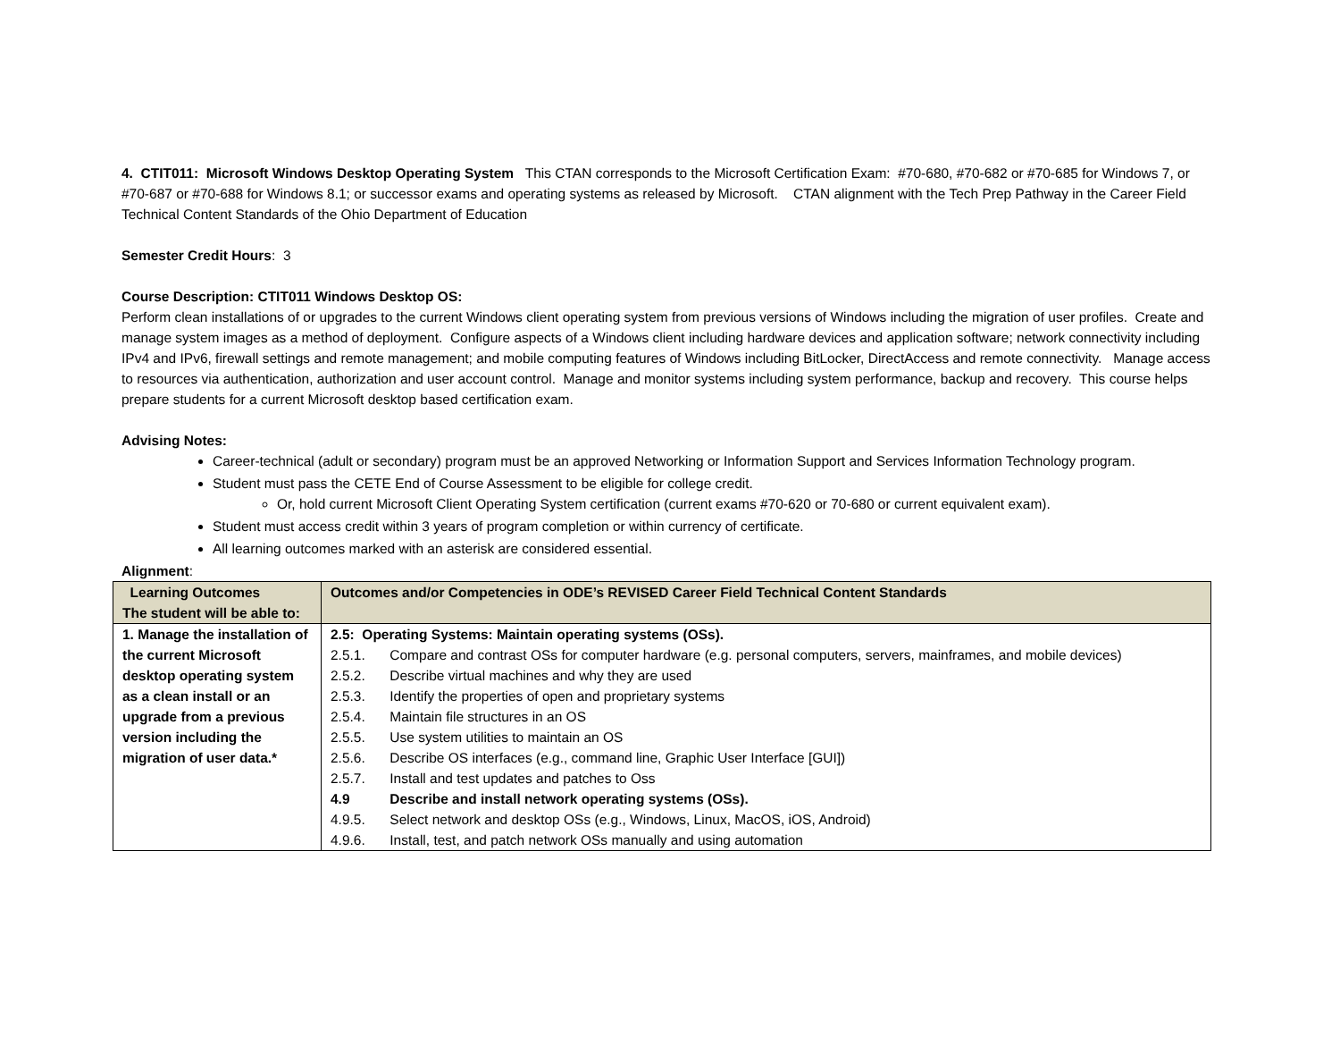4. CTIT011: Microsoft Windows Desktop Operating System This CTAN corresponds to the Microsoft Certification Exam: #70-680, #70-682 or #70-685 for Windows 7, or #70-687 or #70-688 for Windows 8.1; or successor exams and operating systems as released by Microsoft. CTAN alignment with the Tech Prep Pathway in the Career Field Technical Content Standards of the Ohio Department of Education
Semester Credit Hours: 3
Course Description: CTIT011 Windows Desktop OS:
Perform clean installations of or upgrades to the current Windows client operating system from previous versions of Windows including the migration of user profiles. Create and manage system images as a method of deployment. Configure aspects of a Windows client including hardware devices and application software; network connectivity including IPv4 and IPv6, firewall settings and remote management; and mobile computing features of Windows including BitLocker, DirectAccess and remote connectivity. Manage access to resources via authentication, authorization and user account control. Manage and monitor systems including system performance, backup and recovery. This course helps prepare students for a current Microsoft desktop based certification exam.
Advising Notes:
Career-technical (adult or secondary) program must be an approved Networking or Information Support and Services Information Technology program.
Student must pass the CETE End of Course Assessment to be eligible for college credit.
Or, hold current Microsoft Client Operating System certification (current exams #70-620 or 70-680 or current equivalent exam).
Student must access credit within 3 years of program completion or within currency of certificate.
All learning outcomes marked with an asterisk are considered essential.
Alignment:
| Learning Outcomes The student will be able to: | Outcomes and/or Competencies in ODE’s REVISED Career Field Technical Content Standards |
| --- | --- |
| 1. Manage the installation of the current Microsoft desktop operating system as a clean install or an upgrade from a previous version including the migration of user data.* | 2.5: Operating Systems: Maintain operating systems (OSs). 2.5.1. Compare and contrast OSs for computer hardware (e.g. personal computers, servers, mainframes, and mobile devices) 2.5.2. Describe virtual machines and why they are used 2.5.3. Identify the properties of open and proprietary systems 2.5.4. Maintain file structures in an OS 2.5.5. Use system utilities to maintain an OS 2.5.6. Describe OS interfaces (e.g., command line, Graphic User Interface [GUI]) 2.5.7. Install and test updates and patches to Oss 4.9 Describe and install network operating systems (OSs). 4.9.5. Select network and desktop OSs (e.g., Windows, Linux, MacOS, iOS, Android) 4.9.6. Install, test, and patch network OSs manually and using automation |